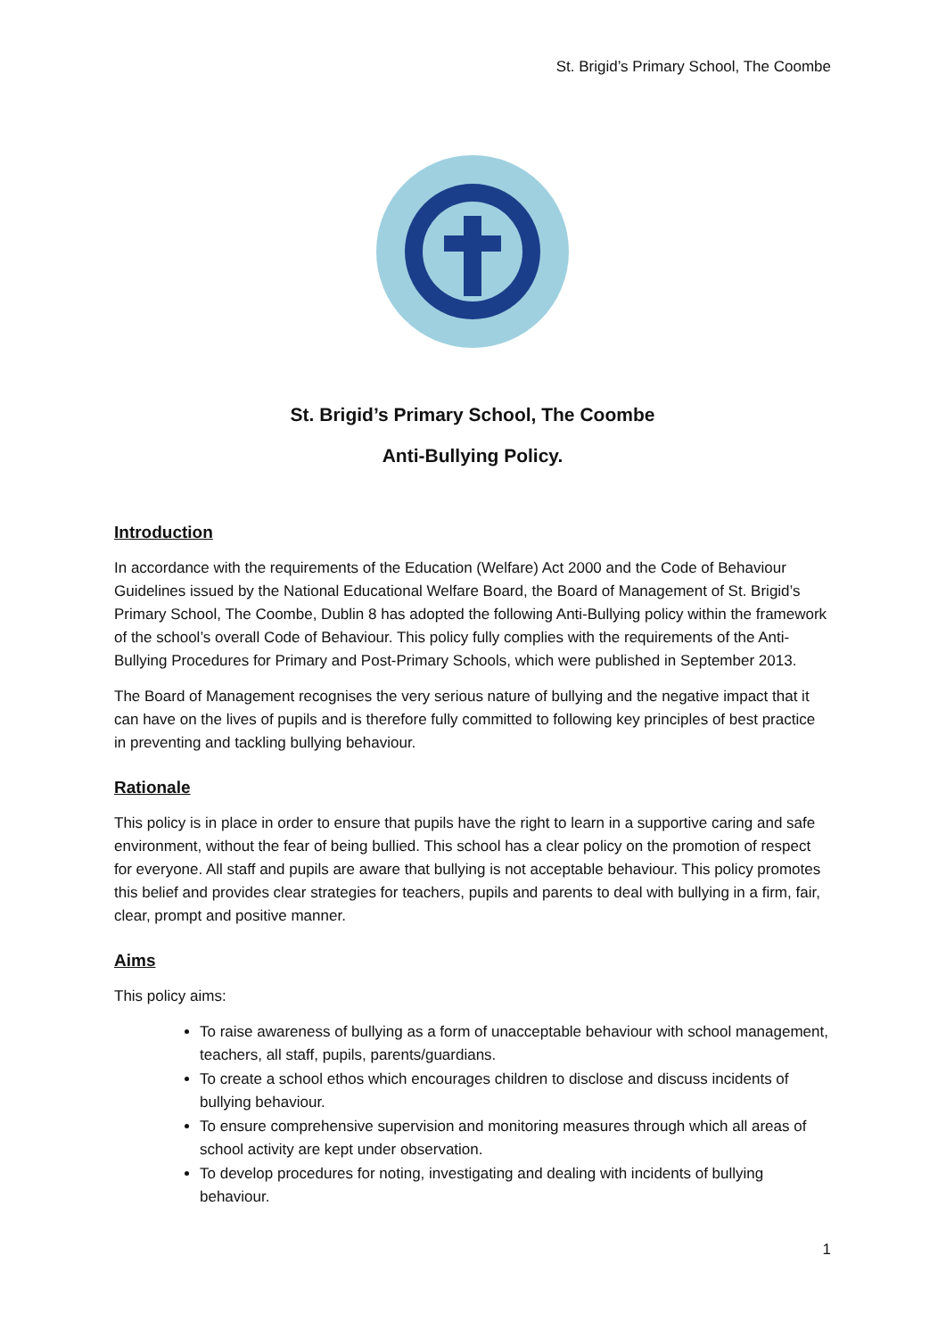St. Brigid’s Primary School, The Coombe
St. Brigid’s Primary School, The Coombe
Anti-Bullying Policy.
Introduction
In accordance with the requirements of the Education (Welfare) Act 2000 and the Code of Behaviour Guidelines issued by the National Educational Welfare Board, the Board of Management of St. Brigid’s Primary School, The Coombe, Dublin 8 has adopted the following Anti-Bullying policy within the framework of the school’s overall Code of Behaviour. This policy fully complies with the requirements of the Anti-Bullying Procedures for Primary and Post-Primary Schools, which were published in September 2013.
The Board of Management recognises the very serious nature of bullying and the negative impact that it can have on the lives of pupils and is therefore fully committed to following key principles of best practice in preventing and tackling bullying behaviour.
Rationale
This policy is in place in order to ensure that pupils have the right to learn in a supportive caring and safe environment, without the fear of being bullied. This school has a clear policy on the promotion of respect for everyone. All staff and pupils are aware that bullying is not acceptable behaviour. This policy promotes this belief and provides clear strategies for teachers, pupils and parents to deal with bullying in a firm, fair, clear, prompt and positive manner.
Aims
This policy aims:
To raise awareness of bullying as a form of unacceptable behaviour with school management, teachers, all staff, pupils, parents/guardians.
To create a school ethos which encourages children to disclose and discuss incidents of bullying behaviour.
To ensure comprehensive supervision and monitoring measures through which all areas of school activity are kept under observation.
To develop procedures for noting, investigating and dealing with incidents of bullying behaviour.
1